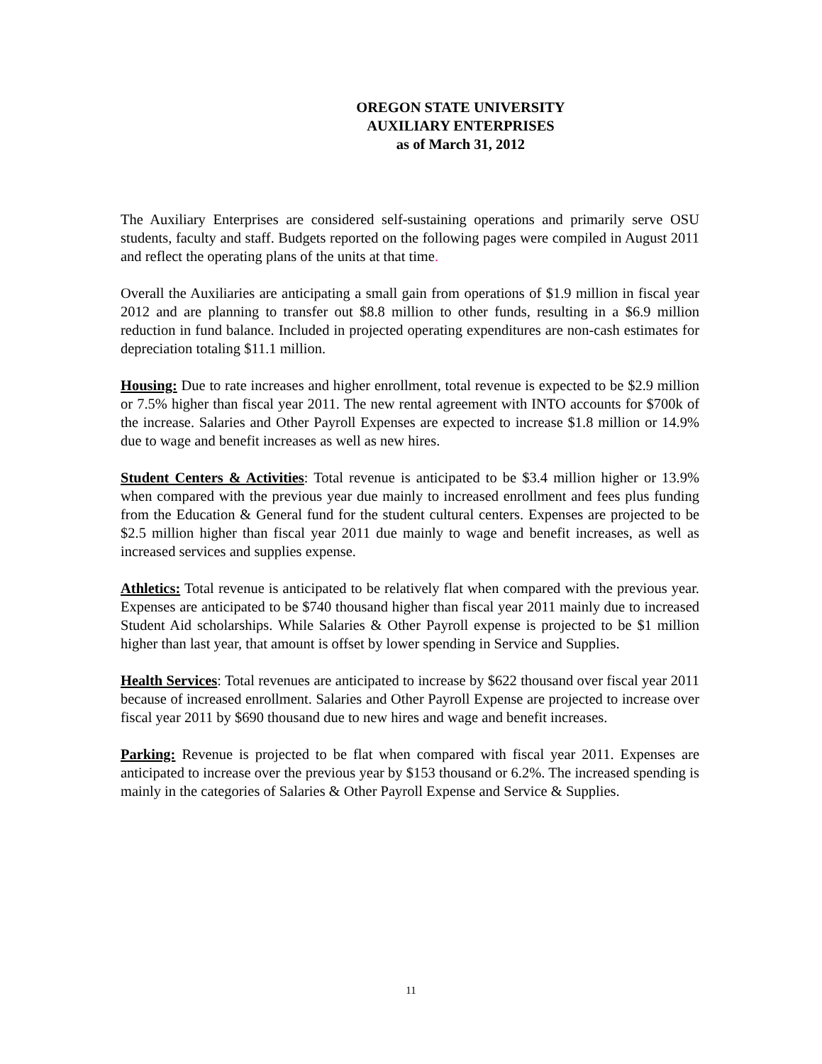OREGON STATE UNIVERSITY
AUXILIARY ENTERPRISES
as of March 31, 2012
The Auxiliary Enterprises are considered self-sustaining operations and primarily serve OSU students, faculty and staff. Budgets reported on the following pages were compiled in August 2011 and reflect the operating plans of the units at that time.
Overall the Auxiliaries are anticipating a small gain from operations of $1.9 million in fiscal year 2012 and are planning to transfer out $8.8 million to other funds, resulting in a $6.9 million reduction in fund balance. Included in projected operating expenditures are non-cash estimates for depreciation totaling $11.1 million.
Housing: Due to rate increases and higher enrollment, total revenue is expected to be $2.9 million or 7.5% higher than fiscal year 2011. The new rental agreement with INTO accounts for $700k of the increase. Salaries and Other Payroll Expenses are expected to increase $1.8 million or 14.9% due to wage and benefit increases as well as new hires.
Student Centers & Activities: Total revenue is anticipated to be $3.4 million higher or 13.9% when compared with the previous year due mainly to increased enrollment and fees plus funding from the Education & General fund for the student cultural centers. Expenses are projected to be $2.5 million higher than fiscal year 2011 due mainly to wage and benefit increases, as well as increased services and supplies expense.
Athletics: Total revenue is anticipated to be relatively flat when compared with the previous year. Expenses are anticipated to be $740 thousand higher than fiscal year 2011 mainly due to increased Student Aid scholarships. While Salaries & Other Payroll expense is projected to be $1 million higher than last year, that amount is offset by lower spending in Service and Supplies.
Health Services: Total revenues are anticipated to increase by $622 thousand over fiscal year 2011 because of increased enrollment. Salaries and Other Payroll Expense are projected to increase over fiscal year 2011 by $690 thousand due to new hires and wage and benefit increases.
Parking: Revenue is projected to be flat when compared with fiscal year 2011. Expenses are anticipated to increase over the previous year by $153 thousand or 6.2%. The increased spending is mainly in the categories of Salaries & Other Payroll Expense and Service & Supplies.
11